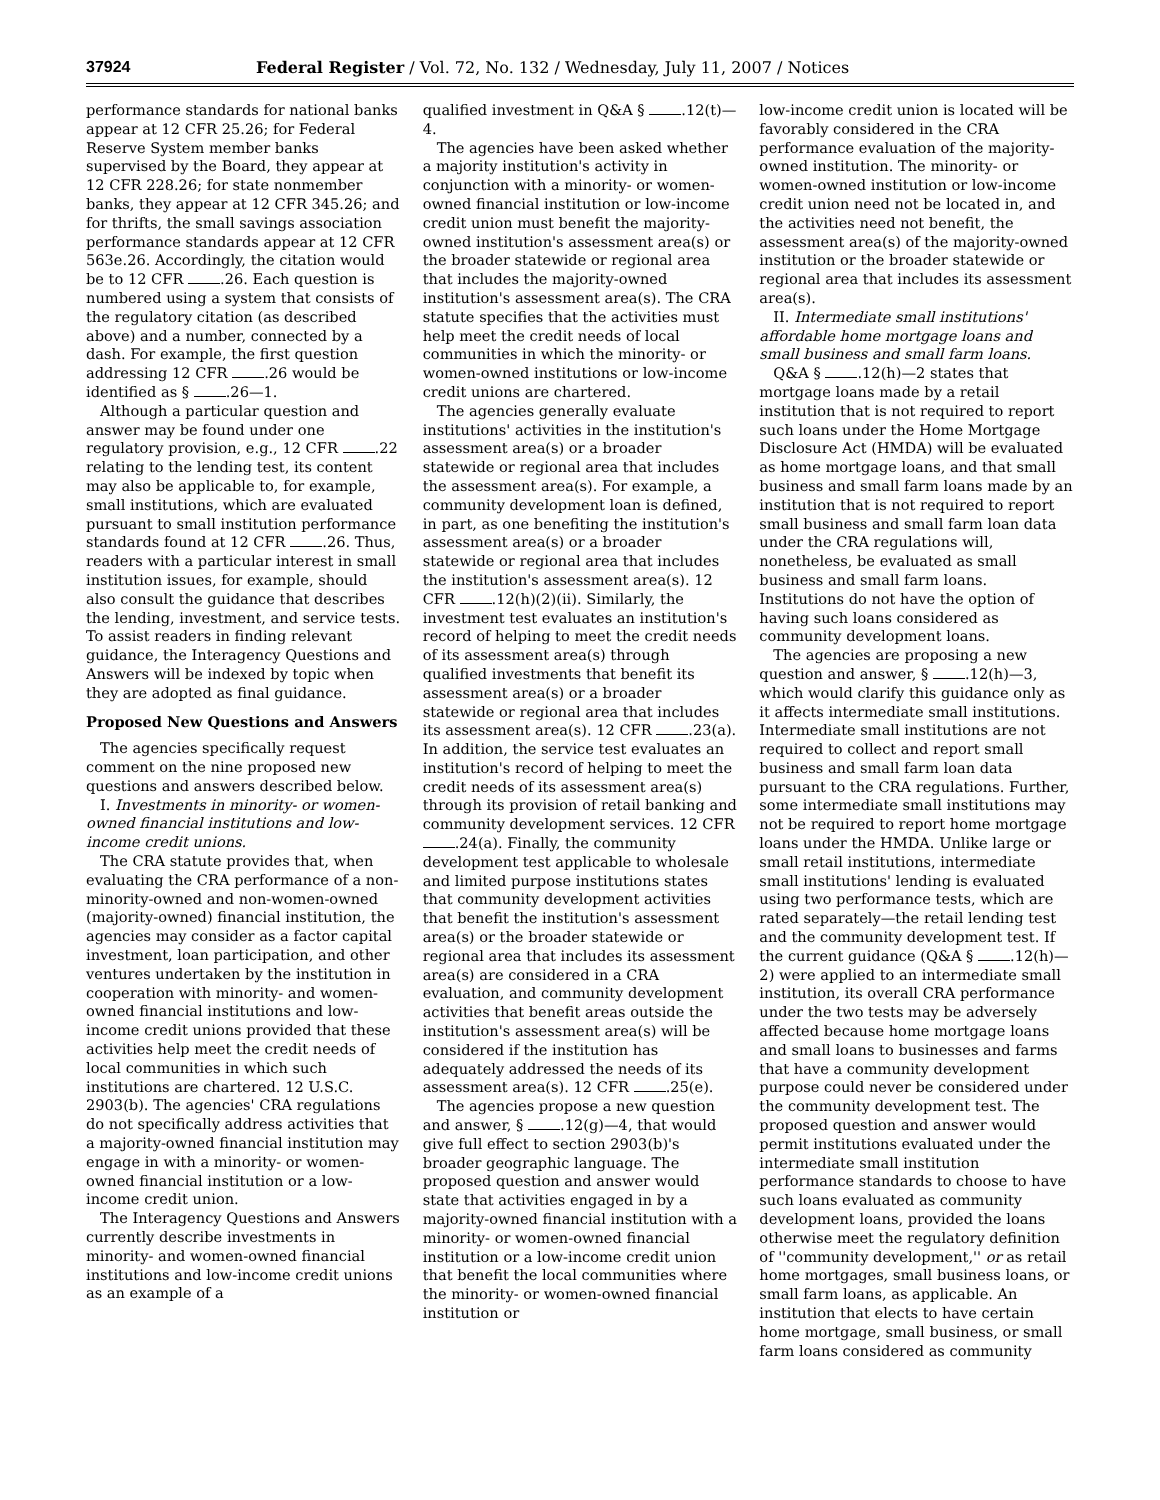37924 Federal Register / Vol. 72, No. 132 / Wednesday, July 11, 2007 / Notices
performance standards for national banks appear at 12 CFR 25.26; for Federal Reserve System member banks supervised by the Board, they appear at 12 CFR 228.26; for state nonmember banks, they appear at 12 CFR 345.26; and for thrifts, the small savings association performance standards appear at 12 CFR 563e.26. Accordingly, the citation would be to 12 CFR .26. Each question is numbered using a system that consists of the regulatory citation (as described above) and a number, connected by a dash. For example, the first question addressing 12 CFR .26 would be identified as § .26—1.
Although a particular question and answer may be found under one regulatory provision, e.g., 12 CFR .22 relating to the lending test, its content may also be applicable to, for example, small institutions, which are evaluated pursuant to small institution performance standards found at 12 CFR .26. Thus, readers with a particular interest in small institution issues, for example, should also consult the guidance that describes the lending, investment, and service tests. To assist readers in finding relevant guidance, the Interagency Questions and Answers will be indexed by topic when they are adopted as final guidance.
Proposed New Questions and Answers
The agencies specifically request comment on the nine proposed new questions and answers described below.
I. Investments in minority- or women-owned financial institutions and low-income credit unions.
The CRA statute provides that, when evaluating the CRA performance of a non-minority-owned and non-women-owned (majority-owned) financial institution, the agencies may consider as a factor capital investment, loan participation, and other ventures undertaken by the institution in cooperation with minority- and women-owned financial institutions and low-income credit unions provided that these activities help meet the credit needs of local communities in which such institutions are chartered. 12 U.S.C. 2903(b). The agencies' CRA regulations do not specifically address activities that a majority-owned financial institution may engage in with a minority- or women-owned financial institution or a low-income credit union.
The Interagency Questions and Answers currently describe investments in minority- and women-owned financial institutions and low-income credit unions as an example of a
qualified investment in Q&A § .12(t)—4.
The agencies have been asked whether a majority institution's activity in conjunction with a minority- or women-owned financial institution or low-income credit union must benefit the majority-owned institution's assessment area(s) or the broader statewide or regional area that includes the majority-owned institution's assessment area(s). The CRA statute specifies that the activities must help meet the credit needs of local communities in which the minority- or women-owned institutions or low-income credit unions are chartered.
The agencies generally evaluate institutions' activities in the institution's assessment area(s) or a broader statewide or regional area that includes the assessment area(s). For example, a community development loan is defined, in part, as one benefiting the institution's assessment area(s) or a broader statewide or regional area that includes the institution's assessment area(s). 12 CFR .12(h)(2)(ii). Similarly, the investment test evaluates an institution's record of helping to meet the credit needs of its assessment area(s) through qualified investments that benefit its assessment area(s) or a broader statewide or regional area that includes its assessment area(s). 12 CFR .23(a). In addition, the service test evaluates an institution's record of helping to meet the credit needs of its assessment area(s) through its provision of retail banking and community development services. 12 CFR .24(a). Finally, the community development test applicable to wholesale and limited purpose institutions states that community development activities that benefit the institution's assessment area(s) or the broader statewide or regional area that includes its assessment area(s) are considered in a CRA evaluation, and community development activities that benefit areas outside the institution's assessment area(s) will be considered if the institution has adequately addressed the needs of its assessment area(s). 12 CFR .25(e).
The agencies propose a new question and answer, § .12(g)—4, that would give full effect to section 2903(b)'s broader geographic language. The proposed question and answer would state that activities engaged in by a majority-owned financial institution with a minority- or women-owned financial institution or a low-income credit union that benefit the local communities where the minority- or women-owned financial institution or
low-income credit union is located will be favorably considered in the CRA performance evaluation of the majority-owned institution. The minority- or women-owned institution or low-income credit union need not be located in, and the activities need not benefit, the assessment area(s) of the majority-owned institution or the broader statewide or regional area that includes its assessment area(s).
II. Intermediate small institutions' affordable home mortgage loans and small business and small farm loans.
Q&A § .12(h)—2 states that mortgage loans made by a retail institution that is not required to report such loans under the Home Mortgage Disclosure Act (HMDA) will be evaluated as home mortgage loans, and that small business and small farm loans made by an institution that is not required to report small business and small farm loan data under the CRA regulations will, nonetheless, be evaluated as small business and small farm loans. Institutions do not have the option of having such loans considered as community development loans.
The agencies are proposing a new question and answer, § .12(h)—3, which would clarify this guidance only as it affects intermediate small institutions. Intermediate small institutions are not required to collect and report small business and small farm loan data pursuant to the CRA regulations. Further, some intermediate small institutions may not be required to report home mortgage loans under the HMDA. Unlike large or small retail institutions, intermediate small institutions' lending is evaluated using two performance tests, which are rated separately—the retail lending test and the community development test. If the current guidance (Q&A § .12(h)—2) were applied to an intermediate small institution, its overall CRA performance under the two tests may be adversely affected because home mortgage loans and small loans to businesses and farms that have a community development purpose could never be considered under the community development test. The proposed question and answer would permit institutions evaluated under the intermediate small institution performance standards to choose to have such loans evaluated as community development loans, provided the loans otherwise meet the regulatory definition of ''community development,'' or as retail home mortgages, small business loans, or small farm loans, as applicable. An institution that elects to have certain home mortgage, small business, or small farm loans considered as community